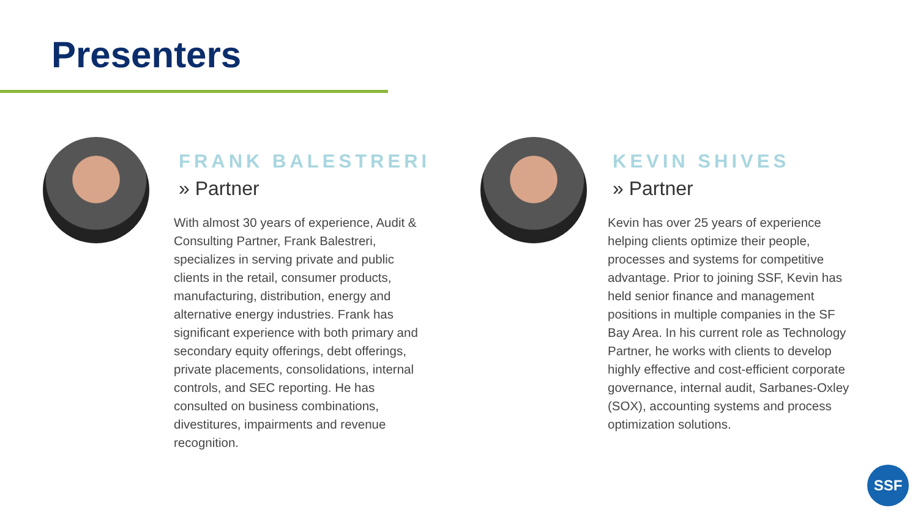Presenters
FRANK BALESTRERI
» Partner
With almost 30 years of experience, Audit & Consulting Partner, Frank Balestreri, specializes in serving private and public clients in the retail, consumer products, manufacturing, distribution, energy and alternative energy industries. Frank has significant experience with both primary and secondary equity offerings, debt offerings, private placements, consolidations, internal controls, and SEC reporting. He has consulted on business combinations, divestitures, impairments and revenue recognition.
KEVIN SHIVES
» Partner
Kevin has over 25 years of experience helping clients optimize their people, processes and systems for competitive advantage. Prior to joining SSF, Kevin has held senior finance and management positions in multiple companies in the SF Bay Area. In his current role as Technology Partner, he works with clients to develop highly effective and cost-efficient corporate governance, internal audit, Sarbanes-Oxley (SOX), accounting systems and process optimization solutions.
SSF